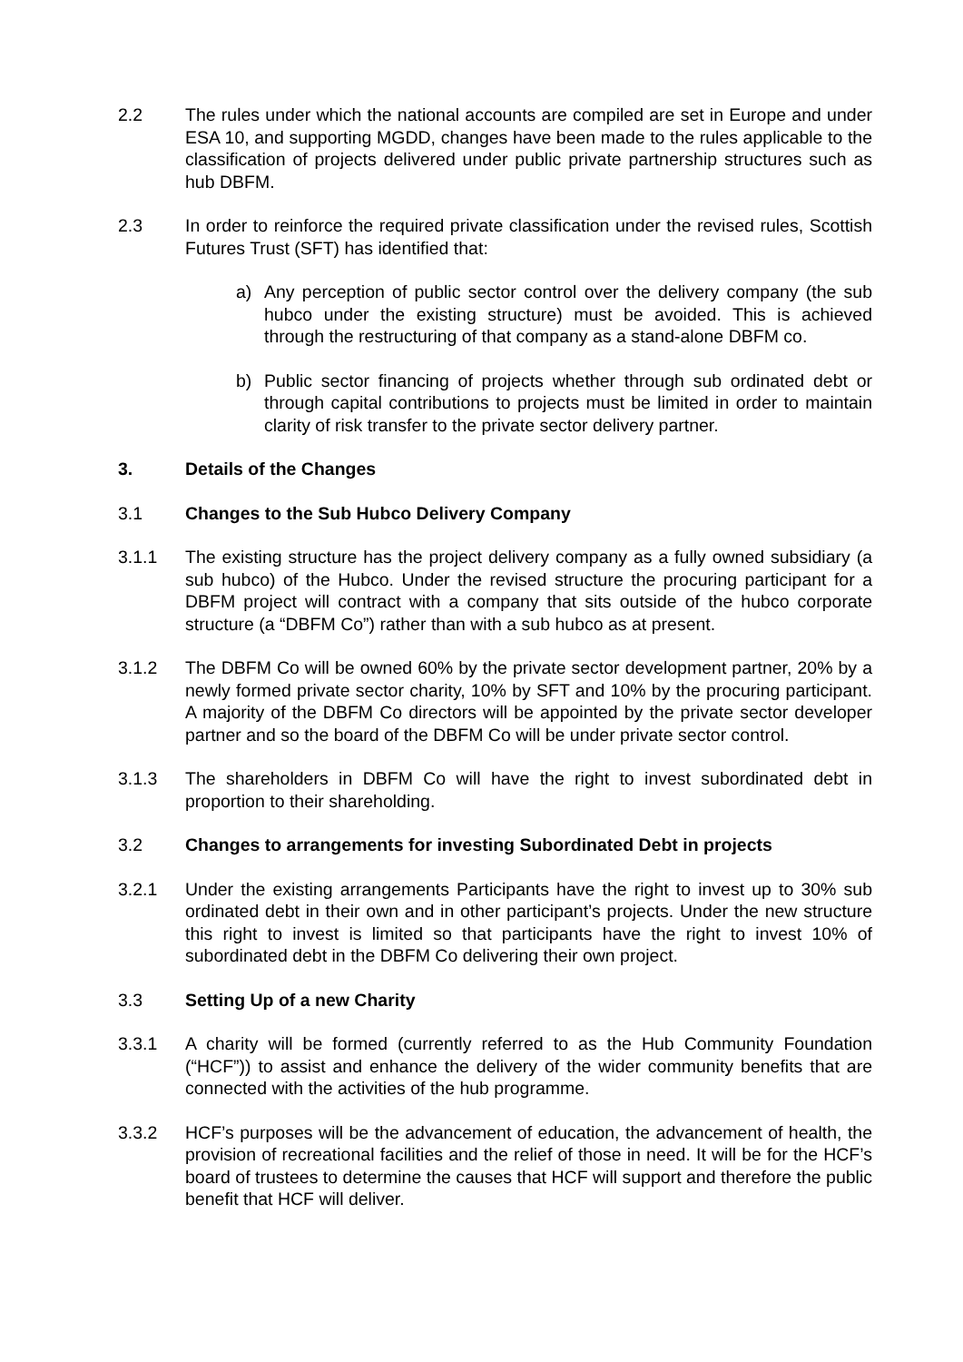2.2 The rules under which the national accounts are compiled are set in Europe and under ESA 10, and supporting MGDD, changes have been made to the rules applicable to the classification of projects delivered under public private partnership structures such as hub DBFM.
2.3 In order to reinforce the required private classification under the revised rules, Scottish Futures Trust (SFT) has identified that:
a) Any perception of public sector control over the delivery company (the sub hubco under the existing structure) must be avoided. This is achieved through the restructuring of that company as a stand-alone DBFM co.
b) Public sector financing of projects whether through sub ordinated debt or through capital contributions to projects must be limited in order to maintain clarity of risk transfer to the private sector delivery partner.
3. Details of the Changes
3.1 Changes to the Sub Hubco Delivery Company
3.1.1 The existing structure has the project delivery company as a fully owned subsidiary (a sub hubco) of the Hubco. Under the revised structure the procuring participant for a DBFM project will contract with a company that sits outside of the hubco corporate structure (a “DBFM Co”) rather than with a sub hubco as at present.
3.1.2 The DBFM Co will be owned 60% by the private sector development partner, 20% by a newly formed private sector charity, 10% by SFT and 10% by the procuring participant. A majority of the DBFM Co directors will be appointed by the private sector developer partner and so the board of the DBFM Co will be under private sector control.
3.1.3 The shareholders in DBFM Co will have the right to invest subordinated debt in proportion to their shareholding.
3.2 Changes to arrangements for investing Subordinated Debt in projects
3.2.1 Under the existing arrangements Participants have the right to invest up to 30% sub ordinated debt in their own and in other participant’s projects. Under the new structure this right to invest is limited so that participants have the right to invest 10% of subordinated debt in the DBFM Co delivering their own project.
3.3 Setting Up of a new Charity
3.3.1 A charity will be formed (currently referred to as the Hub Community Foundation (“HCF”)) to assist and enhance the delivery of the wider community benefits that are connected with the activities of the hub programme.
3.3.2 HCF’s purposes will be the advancement of education, the advancement of health, the provision of recreational facilities and the relief of those in need. It will be for the HCF’s board of trustees to determine the causes that HCF will support and therefore the public benefit that HCF will deliver.